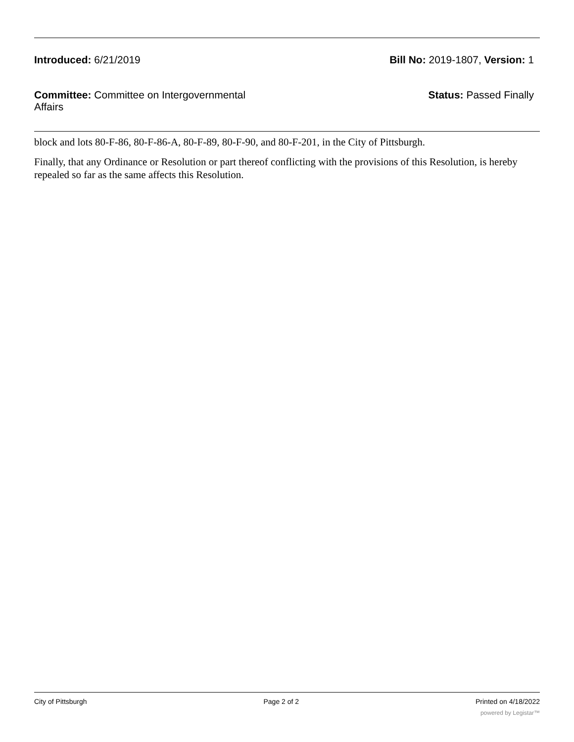Introduced: 6/21/2019 Bill No: 2019-1807, Version: 1
Committee: Committee on Intergovernmental Affairs
Status: Passed Finally
block and lots 80-F-86, 80-F-86-A, 80-F-89, 80-F-90, and 80-F-201, in the City of Pittsburgh.
Finally, that any Ordinance or Resolution or part thereof conflicting with the provisions of this Resolution, is hereby repealed so far as the same affects this Resolution.
City of Pittsburgh Page 2 of 2 Printed on 4/18/2022
powered by Legistar™